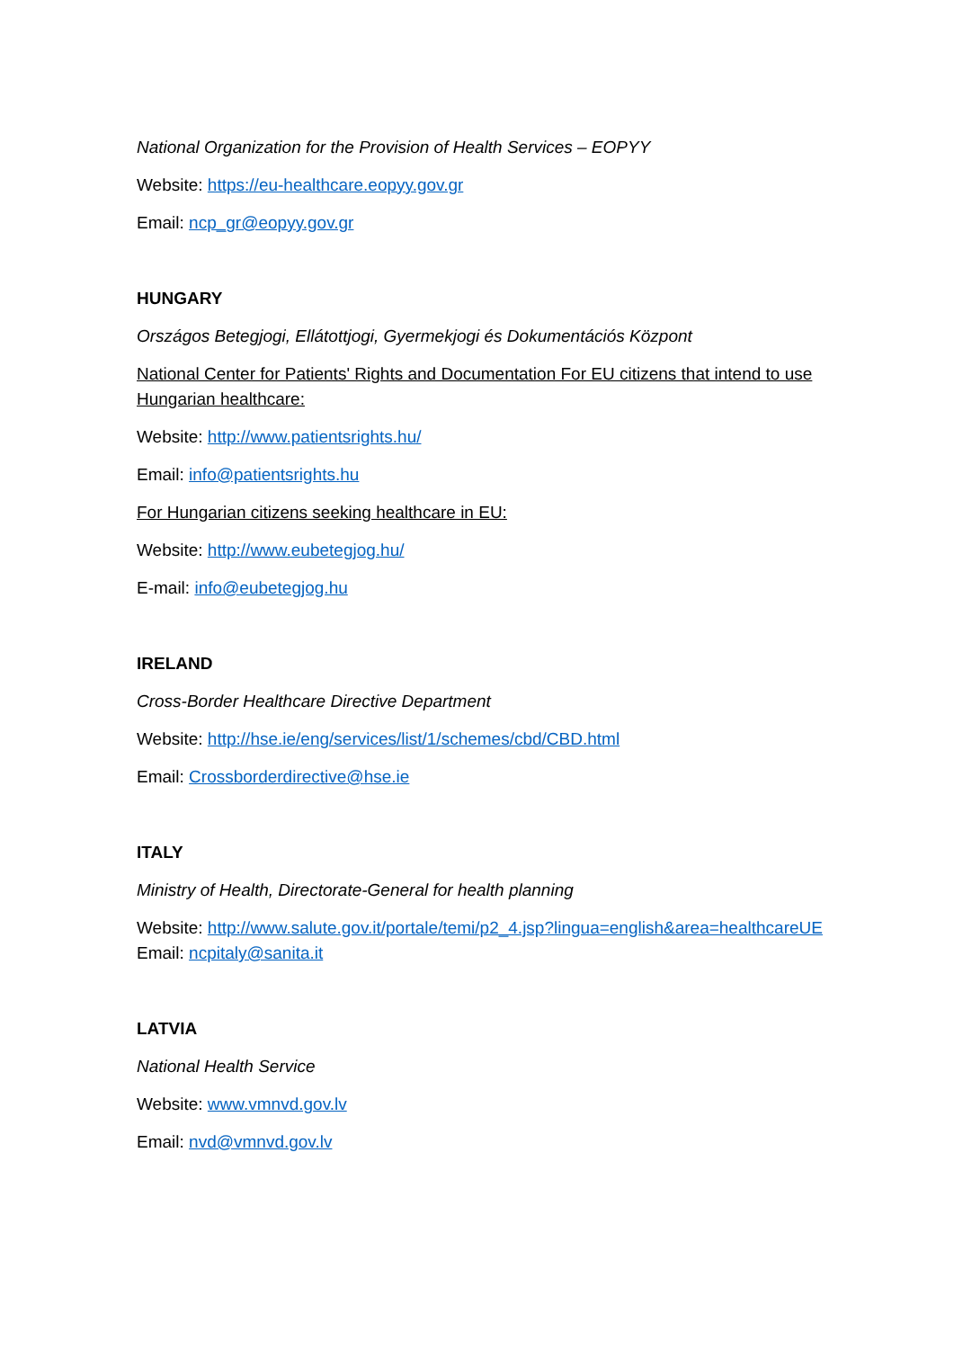National Organization for the Provision of Health Services – EOPYY
Website: https://eu-healthcare.eopyy.gov.gr
Email: ncp_gr@eopyy.gov.gr
HUNGARY
Országos Betegjogi, Ellátottjogi, Gyermekjogi és Dokumentációs Központ
National Center for Patients' Rights and Documentation For EU citizens that intend to use Hungarian healthcare:
Website: http://www.patientsrights.hu/
Email: info@patientsrights.hu
For Hungarian citizens seeking healthcare in EU:
Website: http://www.eubetegjog.hu/
E-mail: info@eubetegjog.hu
IRELAND
Cross-Border Healthcare Directive Department
Website: http://hse.ie/eng/services/list/1/schemes/cbd/CBD.html
Email: Crossborderdirective@hse.ie
ITALY
Ministry of Health, Directorate-General for health planning
Website: http://www.salute.gov.it/portale/temi/p2_4.jsp?lingua=english&area=healthcareUE
Email: ncpitaly@sanita.it
LATVIA
National Health Service
Website: www.vmnvd.gov.lv
Email: nvd@vmnvd.gov.lv